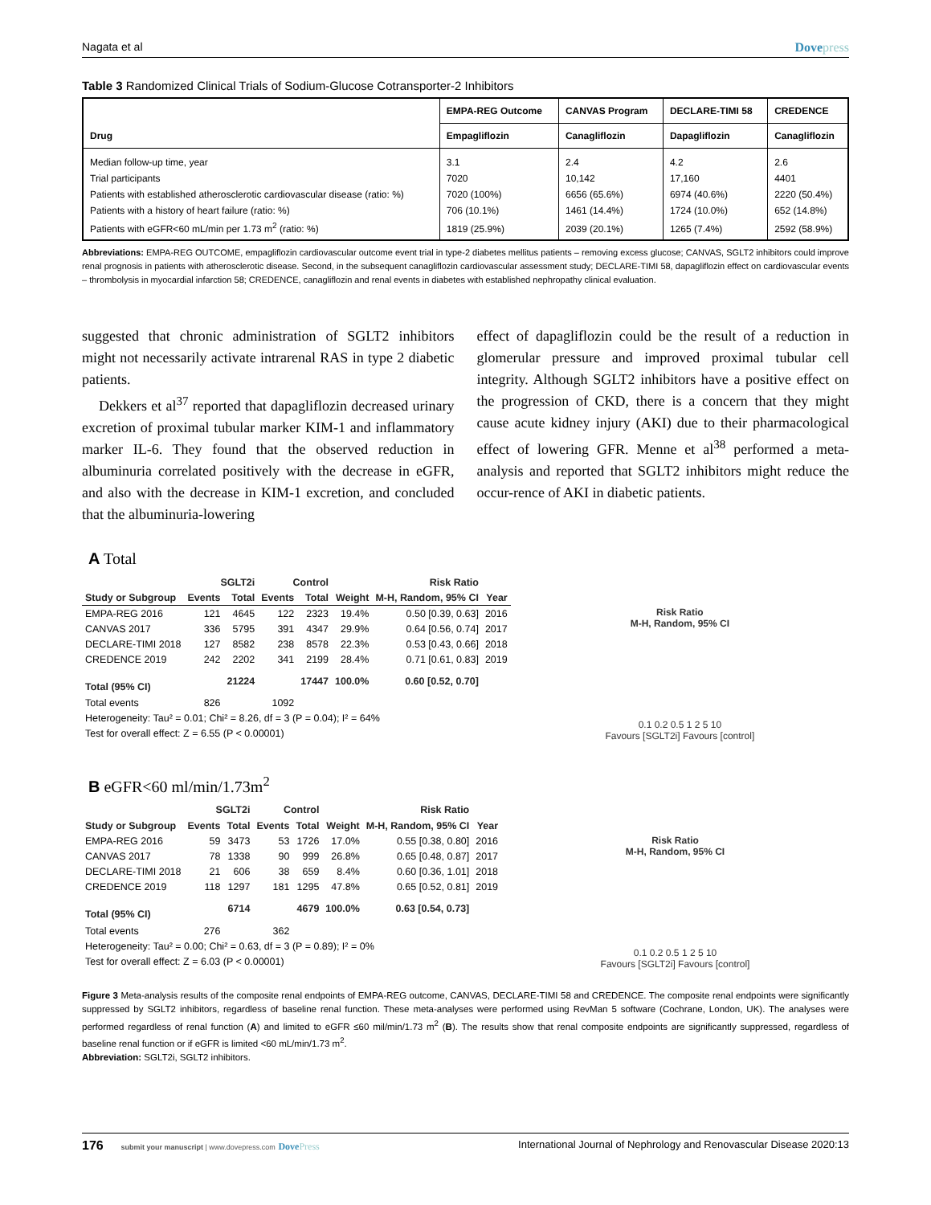Nagata et al Dovepress
Table 3 Randomized Clinical Trials of Sodium-Glucose Cotransporter-2 Inhibitors
| Drug | EMPA-REG Outcome | CANVAS Program | DECLARE-TIMI 58 | CREDENCE |
| --- | --- | --- | --- | --- |
| | Empagliflozin | Canagliflozin | Dapagliflozin | Canagliflozin |
| Median follow-up time, year | 3.1 | 2.4 | 4.2 | 2.6 |
| Trial participants | 7020 | 10,142 | 17,160 | 4401 |
| Patients with established atherosclerotic cardiovascular disease (ratio: %) | 7020 (100%) | 6656 (65.6%) | 6974 (40.6%) | 2220 (50.4%) |
| Patients with a history of heart failure (ratio: %) | 706 (10.1%) | 1461 (14.4%) | 1724 (10.0%) | 652 (14.8%) |
| Patients with eGFR<60 mL/min per 1.73 m<sup>2</sup> (ratio: %) | 1819 (25.9%) | 2039 (20.1%) | 1265 (7.4%) | 2592 (58.9%) |
Abbreviations: EMPA-REG OUTCOME, empagliflozin cardiovascular outcome event trial in type-2 diabetes mellitus patients – removing excess glucose; CANVAS, SGLT2 inhibitors could improve renal prognosis in patients with atherosclerotic disease. Second, in the subsequent canagliflozin cardiovascular assessment study; DECLARE-TIMI 58, dapagliflozin effect on cardiovascular events – thrombolysis in myocardial infarction 58; CREDENCE, canagliflozin and renal events in diabetes with established nephropathy clinical evaluation.
suggested that chronic administration of SGLT2 inhibitors might not necessarily activate intrarenal RAS in type 2 diabetic patients.
Dekkers et al<sup>37</sup> reported that dapagliflozin decreased urinary excretion of proximal tubular marker KIM-1 and inflammatory marker IL-6. They found that the observed reduction in albuminuria correlated positively with the decrease in eGFR, and also with the decrease in KIM-1 excretion, and concluded that the albuminuria-lowering
effect of dapagliflozin could be the result of a reduction in glomerular pressure and improved proximal tubular cell integrity. Although SGLT2 inhibitors have a positive effect on the progression of CKD, there is a concern that they might cause acute kidney injury (AKI) due to their pharmacological effect of lowering GFR. Menne et al<sup>38</sup> performed a meta-analysis and reported that SGLT2 inhibitors might reduce the occur-rence of AKI in diabetic patients.
A Total
| | SGLT2i | | Control | | | Risk Ratio | |
| --- | --- | --- | --- | --- | --- | --- | --- |
| Study or Subgroup | Events | Total | Events | Total | Weight | M-H, Random, 95% CI | Year |
| EMPA-REG 2016 | 121 | 4645 | 122 | 2323 | 19.4% | 0.50 [0.39, 0.63] | 2016 |
| CANVAS 2017 | 336 | 5795 | 391 | 4347 | 29.9% | 0.64 [0.56, 0.74] | 2017 |
| DECLARE-TIMI 2018 | 127 | 8582 | 238 | 8578 | 22.3% | 0.53 [0.43, 0.66] | 2018 |
| CREDENCE 2019 | 242 | 2202 | 341 | 2199 | 28.4% | 0.71 [0.61, 0.83] | 2019 |
| Total (95% CI) | | 21224 | | 17447 | 100.0% | 0.60 [0.52, 0.70] | |
| Total events | 826 | | 1092 | | | | |
| Heterogeneity: Tau² = 0.01; Chi² = 8.26, df = 3 (P = 0.04); I² = 64% | | | | | | | |
| Test for overall effect: Z = 6.55 (P < 0.00001) | | | | | | | |
Risk Ratio
M-H, Random, 95% CI
0.1 0.2 0.5 1 2 5 10
Favours [SGLT2i] Favours [control]
B eGFR<60 ml/min/1.73m<sup>2</sup>
| | SGLT2i | | Control | | | Risk Ratio | |
| --- | --- | --- | --- | --- | --- | --- | --- |
| Study or Subgroup | Events | Total | Events | Total | Weight | M-H, Random, 95% CI | Year |
| EMPA-REG 2016 | 59 | 3473 | 53 | 1726 | 17.0% | 0.55 [0.38, 0.80] | 2016 |
| CANVAS 2017 | 78 | 1338 | 90 | 999 | 26.8% | 0.65 [0.48, 0.87] | 2017 |
| DECLARE-TIMI 2018 | 21 | 606 | 38 | 659 | 8.4% | 0.60 [0.36, 1.01] | 2018 |
| CREDENCE 2019 | 118 | 1297 | 181 | 1295 | 47.8% | 0.65 [0.52, 0.81] | 2019 |
| Total (95% CI) | | 6714 | | 4679 | 100.0% | 0.63 [0.54, 0.73] | |
| Total events | 276 | | 362 | | | | |
| Heterogeneity: Tau² = 0.00; Chi² = 0.63, df = 3 (P = 0.89); I² = 0% | | | | | | | |
| Test for overall effect: Z = 6.03 (P < 0.00001) | | | | | | | |
Risk Ratio
M-H, Random, 95% CI
0.1 0.2 0.5 1 2 5 10
Favours [SGLT2i] Favours [control]
Figure 3 Meta-analysis results of the composite renal endpoints of EMPA-REG outcome, CANVAS, DECLARE-TIMI 58 and CREDENCE. The composite renal endpoints were significantly suppressed by SGLT2 inhibitors, regardless of baseline renal function. These meta-analyses were performed using RevMan 5 software (Cochrane, London, UK). The analyses were performed regardless of renal function (A) and limited to eGFR ≤60 mil/min/1.73 m<sup>2</sup> (B). The results show that renal composite endpoints are significantly suppressed, regardless of baseline renal function or if eGFR is limited <60 mL/min/1.73 m<sup>2</sup>.
Abbreviation: SGLT2i, SGLT2 inhibitors.
176 submit your manuscript | www.dovepress.com DovePress International Journal of Nephrology and Renovascular Disease 2020:13